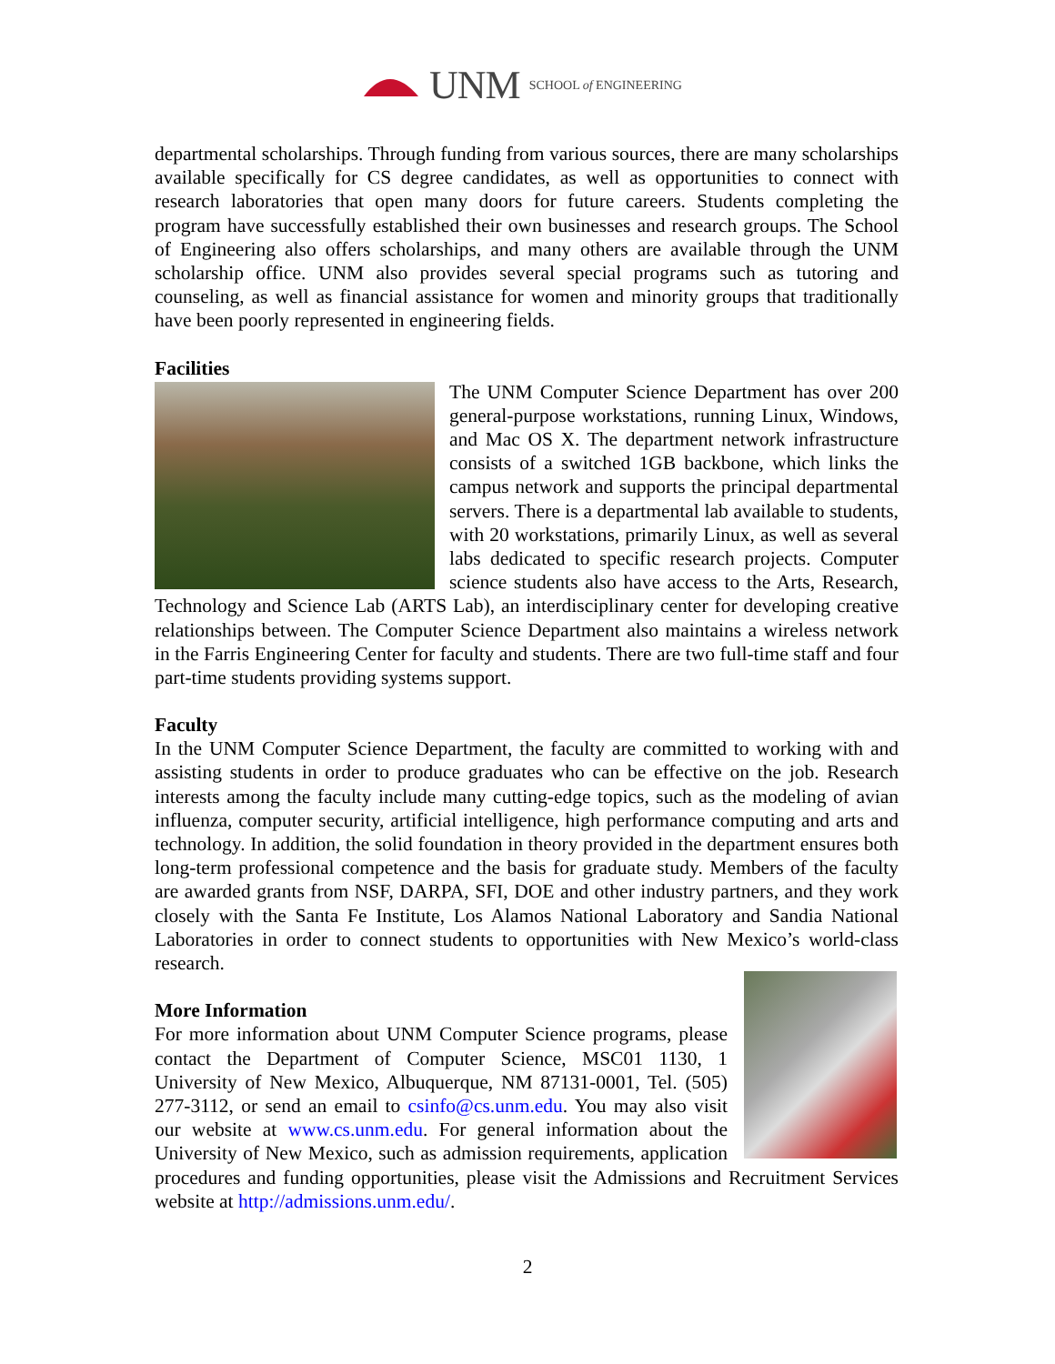UNM SCHOOL of ENGINEERING
departmental scholarships. Through funding from various sources, there are many scholarships available specifically for CS degree candidates, as well as opportunities to connect with research laboratories that open many doors for future careers. Students completing the program have successfully established their own businesses and research groups. The School of Engineering also offers scholarships, and many others are available through the UNM scholarship office. UNM also provides several special programs such as tutoring and counseling, as well as financial assistance for women and minority groups that traditionally have been poorly represented in engineering fields.
Facilities
The UNM Computer Science Department has over 200 general-purpose workstations, running Linux, Windows, and Mac OS X. The department network infrastructure consists of a switched 1GB backbone, which links the campus network and supports the principal departmental servers. There is a departmental lab available to students, with 20 workstations, primarily Linux, as well as several labs dedicated to specific research projects. Computer science students also have access to the Arts, Research, Technology and Science Lab (ARTS Lab), an interdisciplinary center for developing creative relationships between. The Computer Science Department also maintains a wireless network in the Farris Engineering Center for faculty and students. There are two full-time staff and four part-time students providing systems support.
Faculty
In the UNM Computer Science Department, the faculty are committed to working with and assisting students in order to produce graduates who can be effective on the job. Research interests among the faculty include many cutting-edge topics, such as the modeling of avian influenza, computer security, artificial intelligence, high performance computing and arts and technology. In addition, the solid foundation in theory provided in the department ensures both long-term professional competence and the basis for graduate study. Members of the faculty are awarded grants from NSF, DARPA, SFI, DOE and other industry partners, and they work closely with the Santa Fe Institute, Los Alamos National Laboratory and Sandia National Laboratories in order to connect students to opportunities with New Mexico’s world-class research.
More Information
For more information about UNM Computer Science programs, please contact the Department of Computer Science, MSC01 1130, 1 University of New Mexico, Albuquerque, NM 87131-0001, Tel. (505) 277-3112, or send an email to csinfo@cs.unm.edu. You may also visit our website at www.cs.unm.edu. For general information about the University of New Mexico, such as admission requirements, application procedures and funding opportunities, please visit the Admissions and Recruitment Services website at http://admissions.unm.edu/.
2